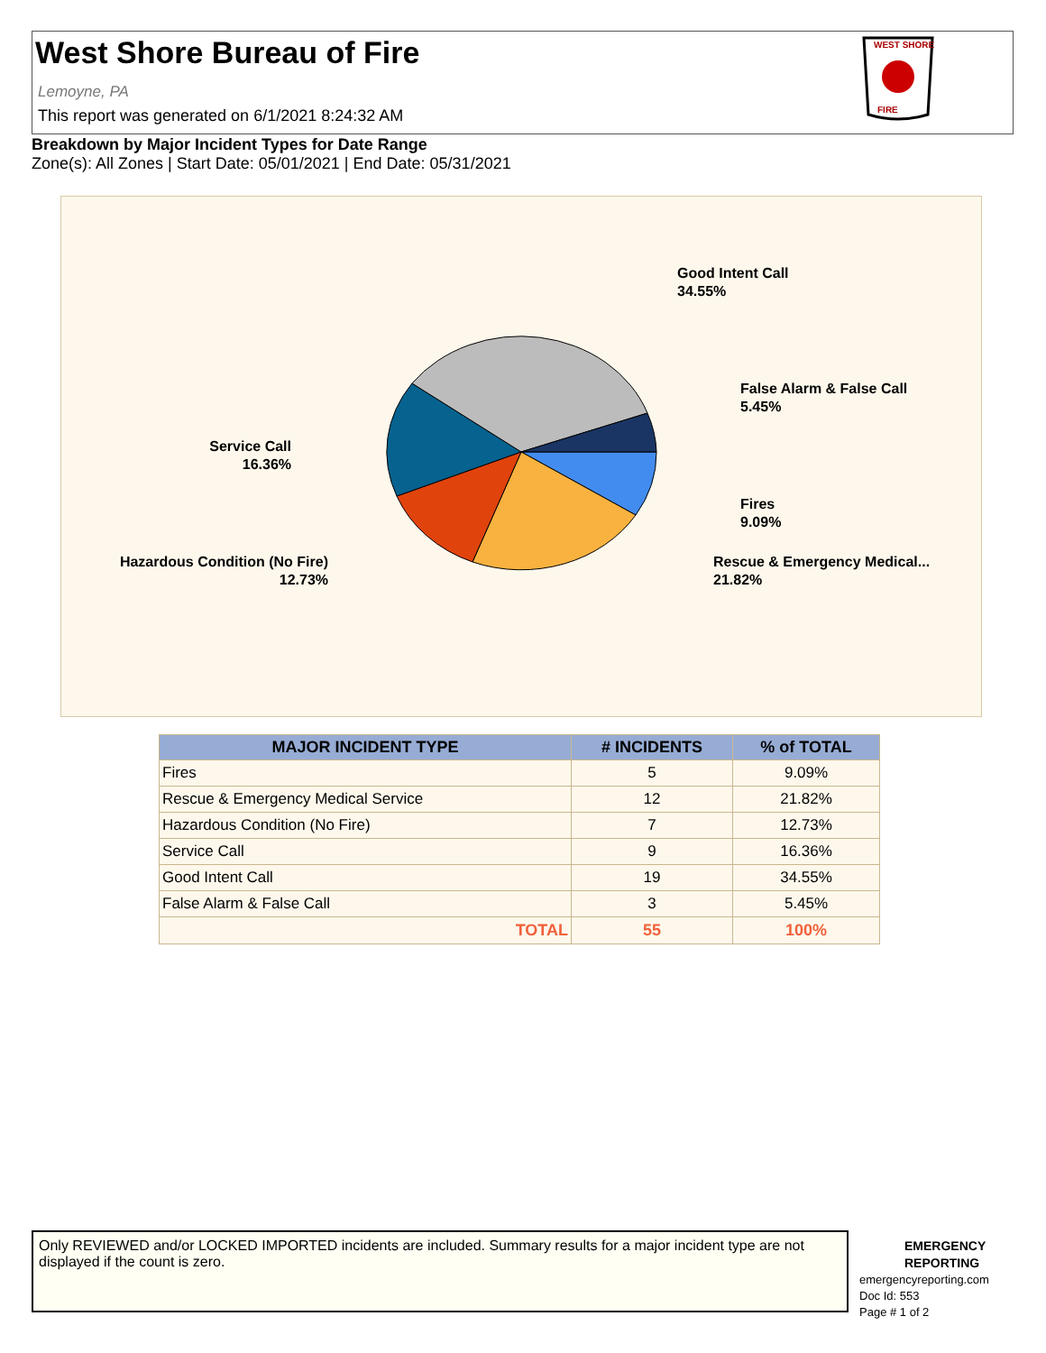West Shore Bureau of Fire
Lemoyne, PA
This report was generated on 6/1/2021 8:24:32 AM
WEST SHORE
FIRE
Breakdown by Major Incident Types for Date Range
Zone(s): All Zones | Start Date: 05/01/2021 | End Date: 05/31/2021
Good Intent Call
34.55%
False Alarm & False Call
5.45%
Fires
9.09%
Rescue & Emergency Medical...
21.82%
Service Call
16.36%
Hazardous Condition (No Fire)
12.73%
| MAJOR INCIDENT TYPE | # INCIDENTS | % of TOTAL |
| --- | --- | --- |
| Fires | 5 | 9.09% |
| Rescue & Emergency Medical Service | 12 | 21.82% |
| Hazardous Condition (No Fire) | 7 | 12.73% |
| Service Call | 9 | 16.36% |
| Good Intent Call | 19 | 34.55% |
| False Alarm & False Call | 3 | 5.45% |
| TOTAL | 55 | 100% |
Only REVIEWED and/or LOCKED IMPORTED incidents are included. Summary results for a major incident type are not displayed if the count is zero.
EMERGENCY
REPORTING
emergencyreporting.com
Doc Id: 553
Page # 1 of 2